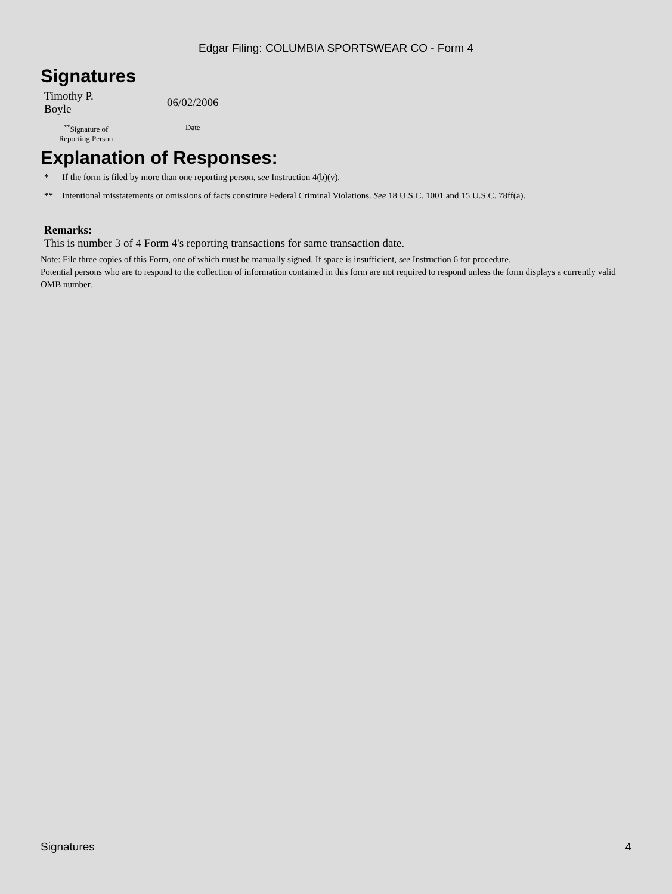Edgar Filing: COLUMBIA SPORTSWEAR CO - Form 4
Signatures
| Timothy P. Boyle | 06/02/2006 |
| <sup>**</sup> Signature of Reporting Person | Date |
Explanation of Responses:
* If the form is filed by more than one reporting person, see Instruction 4(b)(v).
** Intentional misstatements or omissions of facts constitute Federal Criminal Violations. See 18 U.S.C. 1001 and 15 U.S.C. 78ff(a).
Remarks:
This is number 3 of 4 Form 4's reporting transactions for same transaction date.
Note: File three copies of this Form, one of which must be manually signed. If space is insufficient, see Instruction 6 for procedure.
Potential persons who are to respond to the collection of information contained in this form are not required to respond unless the form displays a currently valid OMB number.
Signatures 4